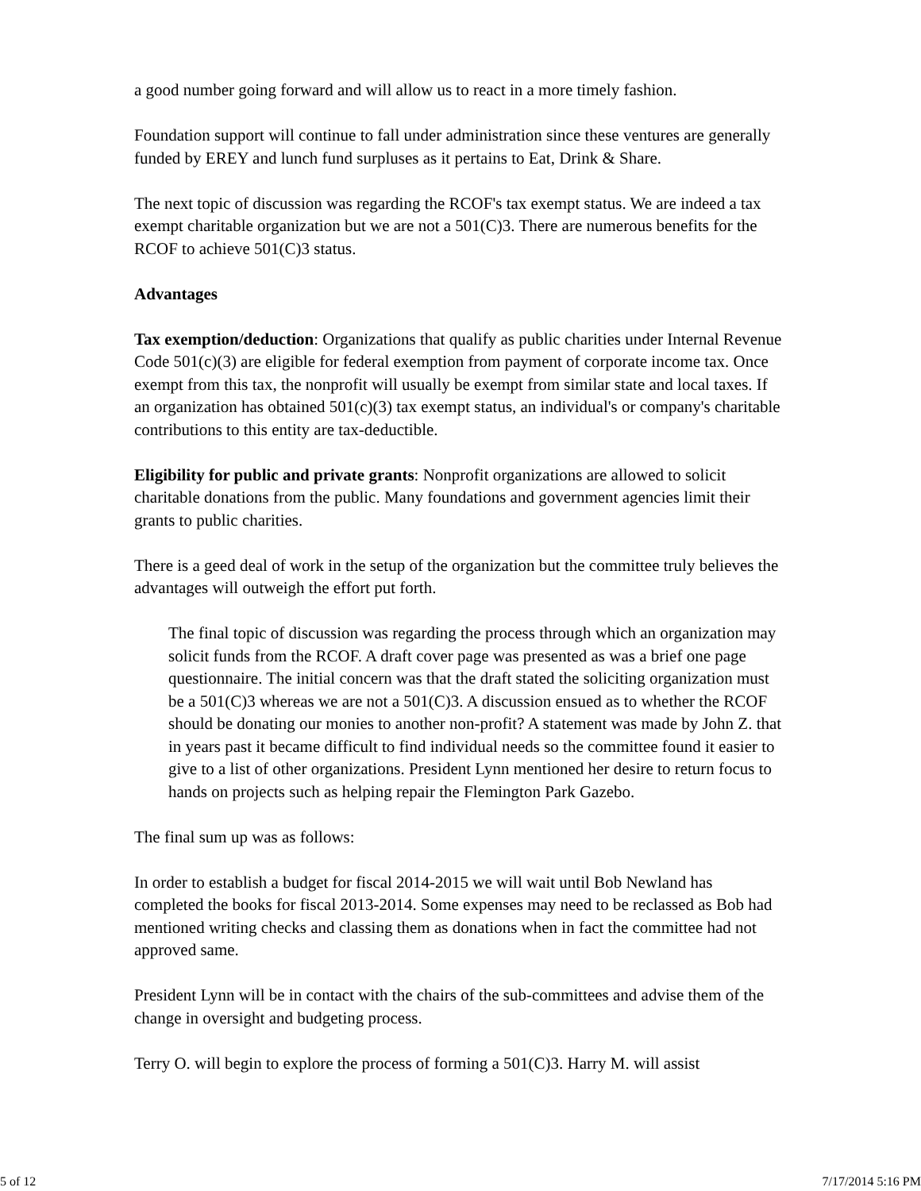a good number going forward and will allow us to react in a more timely fashion.
Foundation support will continue to fall under administration since these ventures are generally funded by EREY and lunch fund surpluses as it pertains to Eat, Drink & Share.
The next topic of discussion was regarding the RCOF's tax exempt status. We are indeed a tax exempt charitable organization but we are not a 501(C)3. There are numerous benefits for the RCOF to achieve 501(C)3 status.
Advantages
Tax exemption/deduction: Organizations that qualify as public charities under Internal Revenue Code 501(c)(3) are eligible for federal exemption from payment of corporate income tax. Once exempt from this tax, the nonprofit will usually be exempt from similar state and local taxes. If an organization has obtained 501(c)(3) tax exempt status, an individual's or company's charitable contributions to this entity are tax-deductible.
Eligibility for public and private grants: Nonprofit organizations are allowed to solicit charitable donations from the public. Many foundations and government agencies limit their grants to public charities.
There is a geed deal of work in the setup of the organization but the committee truly believes the advantages will outweigh the effort put forth.
The final topic of discussion was regarding the process through which an organization may solicit funds from the RCOF. A draft cover page was presented as was a brief one page questionnaire. The initial concern was that the draft stated the soliciting organization must be a 501(C)3 whereas we are not a 501(C)3. A discussion ensued as to whether the RCOF should be donating our monies to another non-profit? A statement was made by John Z. that in years past it became difficult to find individual needs so the committee found it easier to give to a list of other organizations. President Lynn mentioned her desire to return focus to hands on projects such as helping repair the Flemington Park Gazebo.
The final sum up was as follows:
In order to establish a budget for fiscal 2014-2015 we will wait until Bob Newland has completed the books for fiscal 2013-2014. Some expenses may need to be reclassed as Bob had mentioned writing checks and classing them as donations when in fact the committee had not approved same.
President Lynn will be in contact with the chairs of the sub-committees and advise them of the change in oversight and budgeting process.
Terry O. will begin to explore the process of forming a 501(C)3. Harry M. will assist
5 of 12 7/17/2014 5:16 PM